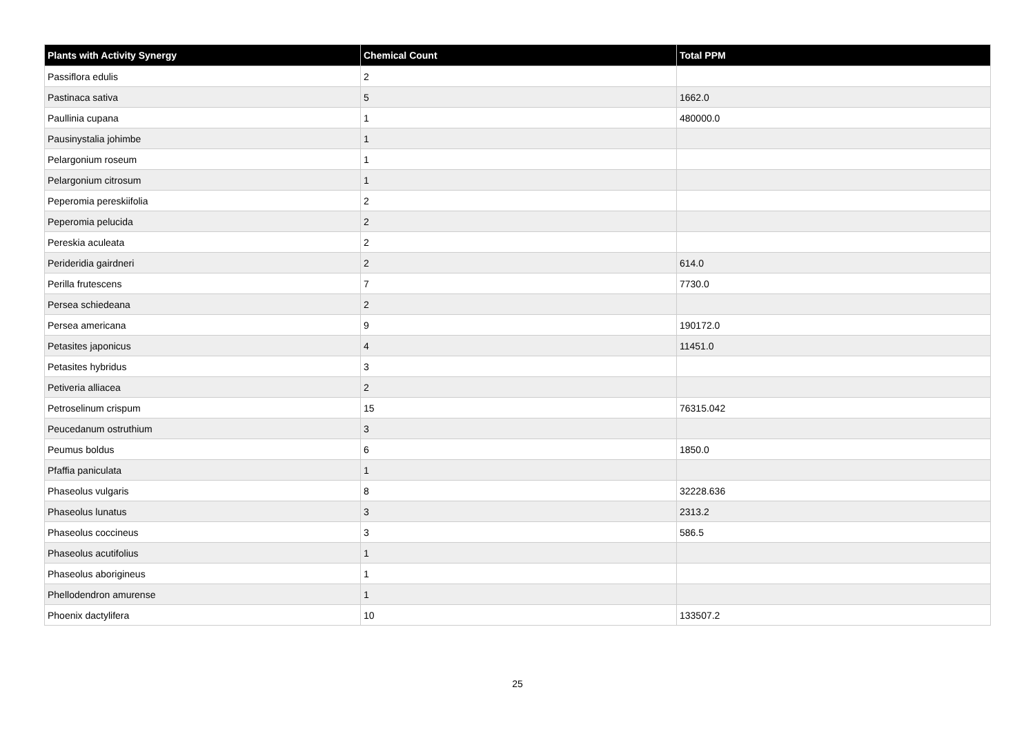| Plants with Activity Synergy | Chemical Count | Total PPM |
| --- | --- | --- |
| Passiflora edulis | 2 | |
| Pastinaca sativa | 5 | 1662.0 |
| Paullinia cupana | 1 | 480000.0 |
| Pausinystalia johimbe | 1 | |
| Pelargonium roseum | 1 | |
| Pelargonium citrosum | 1 | |
| Peperomia pereskiifolia | 2 | |
| Peperomia pelucida | 2 | |
| Pereskia aculeata | 2 | |
| Perideridia gairdneri | 2 | 614.0 |
| Perilla frutescens | 7 | 7730.0 |
| Persea schiedeana | 2 | |
| Persea americana | 9 | 190172.0 |
| Petasites japonicus | 4 | 11451.0 |
| Petasites hybridus | 3 | |
| Petiveria alliacea | 2 | |
| Petroselinum crispum | 15 | 76315.042 |
| Peucedanum ostruthium | 3 | |
| Peumus boldus | 6 | 1850.0 |
| Pfaffia paniculata | 1 | |
| Phaseolus vulgaris | 8 | 32228.636 |
| Phaseolus lunatus | 3 | 2313.2 |
| Phaseolus coccineus | 3 | 586.5 |
| Phaseolus acutifolius | 1 | |
| Phaseolus aborigineus | 1 | |
| Phellodendron amurense | 1 | |
| Phoenix dactylifera | 10 | 133507.2 |
25